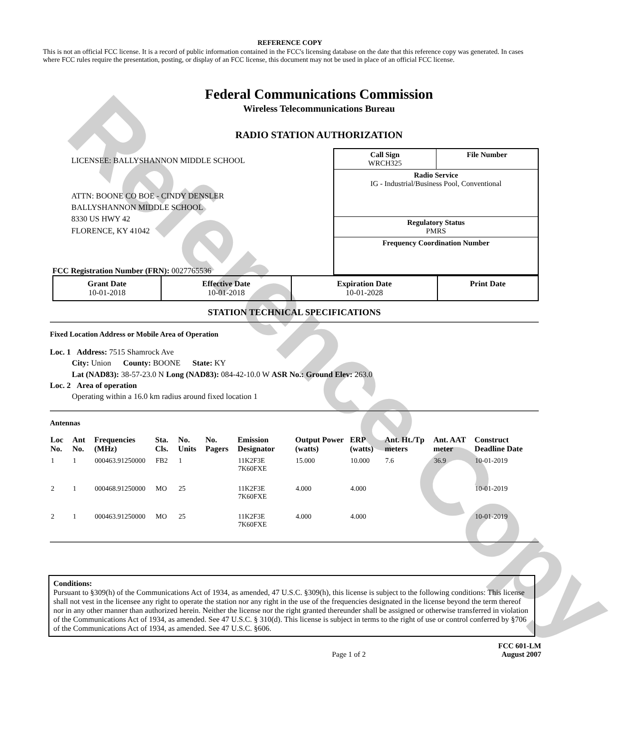Reference Copy
REFERENCE COPY
This is not an official FCC license. It is a record of public information contained in the FCC's licensing database on the date that this reference copy was generated. In cases where FCC rules require the presentation, posting, or display of an FCC license, this document may not be used in place of an official FCC license.
Federal Communications Commission
Wireless Telecommunications Bureau
RADIO STATION AUTHORIZATION
LICENSEE: BALLYSHANNON MIDDLE SCHOOL
ATTN: BOONE CO BOE - CINDY DENSLER
BALLYSHANNON MIDDLE SCHOOL
8330 US HWY 42
FLORENCE, KY 41042
FCC Registration Number (FRN): 0027765536
Call Sign
WRCH325 File Number
Radio Service
IG - Industrial/Business Pool, Conventional
Regulatory Status
PMRS
Frequency Coordination Number
| Grant Date 10-01-2018 | Effective Date 10-01-2018 | Expiration Date 10-01-2028 | Print Date |
STATION TECHNICAL SPECIFICATIONS
Fixed Location Address or Mobile Area of Operation
Loc. 1 Address: 7515 Shamrock Ave
    City: Union   County: BOONE   State: KY
    Lat (NAD83): 38-57-23.0 N Long (NAD83): 084-42-10.0 W ASR No.: Ground Elev: 263.0
Loc. 2 Area of operation
    Operating within a 16.0 km radius around fixed location 1
Antennas
| Loc No. | Ant No. | Frequencies (MHz) | Sta. Cls. | No. Units | No. Pagers | Emission Designator | Output Power (watts) | ERP (watts) | Ant. Ht./Tp meters | Ant. AAT meter | Construct Deadline Date |
| --- | --- | --- | --- | --- | --- | --- | --- | --- | --- | --- | --- |
| 1 | 1 | 000463.91250000 | FB2 | 1 | | 11K2F3E 7K60FXE | 15.000 | 10.000 | 7.6 | 36.9 | 10-01-2019 |
| 2 | 1 | 000468.91250000 | MO | 25 | | 11K2F3E 7K60FXE | 4.000 | 4.000 | | | 10-01-2019 |
| 2 | 1 | 000463.91250000 | MO | 25 | | 11K2F3E 7K60FXE | 4.000 | 4.000 | | | 10-01-2019 |
Conditions:
Pursuant to §309(h) of the Communications Act of 1934, as amended, 47 U.S.C. §309(h), this license is subject to the following conditions: This license shall not vest in the licensee any right to operate the station nor any right in the use of the frequencies designated in the license beyond the term thereof nor in any other manner than authorized herein. Neither the license nor the right granted thereunder shall be assigned or otherwise transferred in violation of the Communications Act of 1934, as amended. See 47 U.S.C. § 310(d). This license is subject in terms to the right of use or control conferred by §706 of the Communications Act of 1934, as amended. See 47 U.S.C. §606.
Page 1 of 2 FCC 601-LM
August 2007